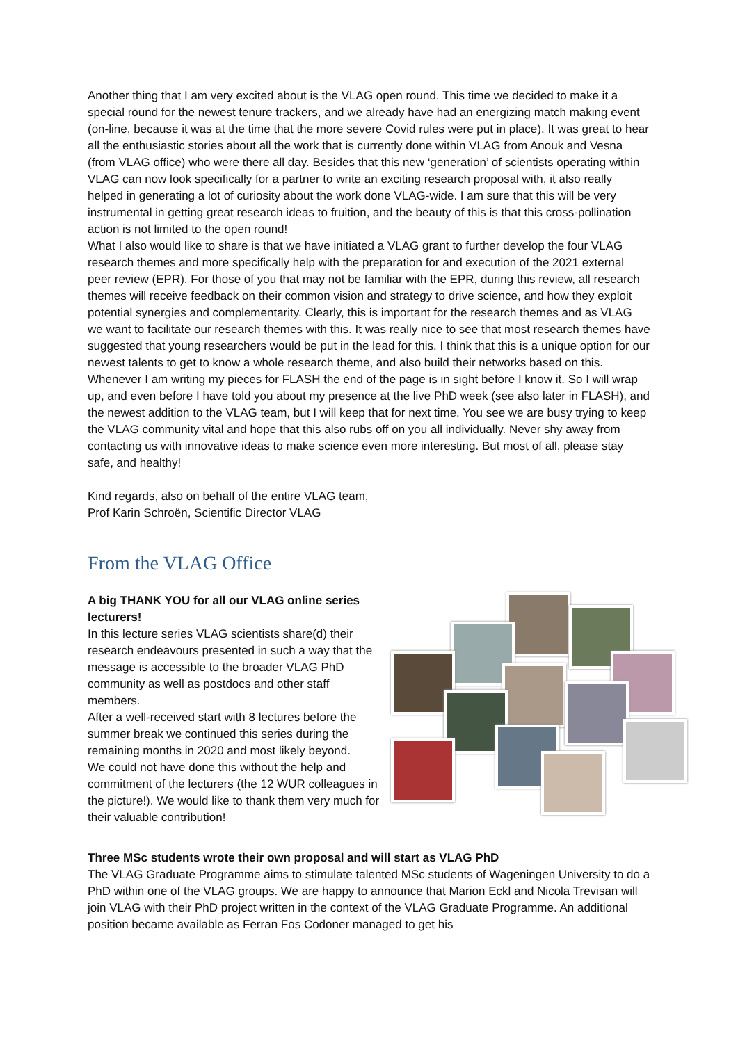Another thing that I am very excited about is the VLAG open round. This time we decided to make it a special round for the newest tenure trackers, and we already have had an energizing match making event (on-line, because it was at the time that the more severe Covid rules were put in place). It was great to hear all the enthusiastic stories about all the work that is currently done within VLAG from Anouk and Vesna (from VLAG office) who were there all day. Besides that this new ‘generation’ of scientists operating within VLAG can now look specifically for a partner to write an exciting research proposal with, it also really helped in generating a lot of curiosity about the work done VLAG-wide. I am sure that this will be very instrumental in getting great research ideas to fruition, and the beauty of this is that this cross-pollination action is not limited to the open round!
What I also would like to share is that we have initiated a VLAG grant to further develop the four VLAG research themes and more specifically help with the preparation for and execution of the 2021 external peer review (EPR). For those of you that may not be familiar with the EPR, during this review, all research themes will receive feedback on their common vision and strategy to drive science, and how they exploit potential synergies and complementarity. Clearly, this is important for the research themes and as VLAG we want to facilitate our research themes with this. It was really nice to see that most research themes have suggested that young researchers would be put in the lead for this. I think that this is a unique option for our newest talents to get to know a whole research theme, and also build their networks based on this.
Whenever I am writing my pieces for FLASH the end of the page is in sight before I know it. So I will wrap up, and even before I have told you about my presence at the live PhD week (see also later in FLASH), and the newest addition to the VLAG team, but I will keep that for next time. You see we are busy trying to keep the VLAG community vital and hope that this also rubs off on you all individually. Never shy away from contacting us with innovative ideas to make science even more interesting. But most of all, please stay safe, and healthy!
Kind regards, also on behalf of the entire VLAG team,
Prof Karin Schroën, Scientific Director VLAG
From the VLAG Office
A big THANK YOU for all our VLAG online series lecturers!
In this lecture series VLAG scientists share(d) their research endeavours presented in such a way that the message is accessible to the broader VLAG PhD community as well as postdocs and other staff members.
After a well-received start with 8 lectures before the summer break we continued this series during the remaining months in 2020 and most likely beyond.
We could not have done this without the help and commitment of the lecturers (the 12 WUR colleagues in the picture!). We would like to thank them very much for their valuable contribution!
Three MSc students wrote their own proposal and will start as VLAG PhD
The VLAG Graduate Programme aims to stimulate talented MSc students of Wageningen University to do a PhD within one of the VLAG groups. We are happy to announce that Marion Eckl and Nicola Trevisan will join VLAG with their PhD project written in the context of the VLAG Graduate Programme. An additional position became available as Ferran Fos Codoner managed to get his